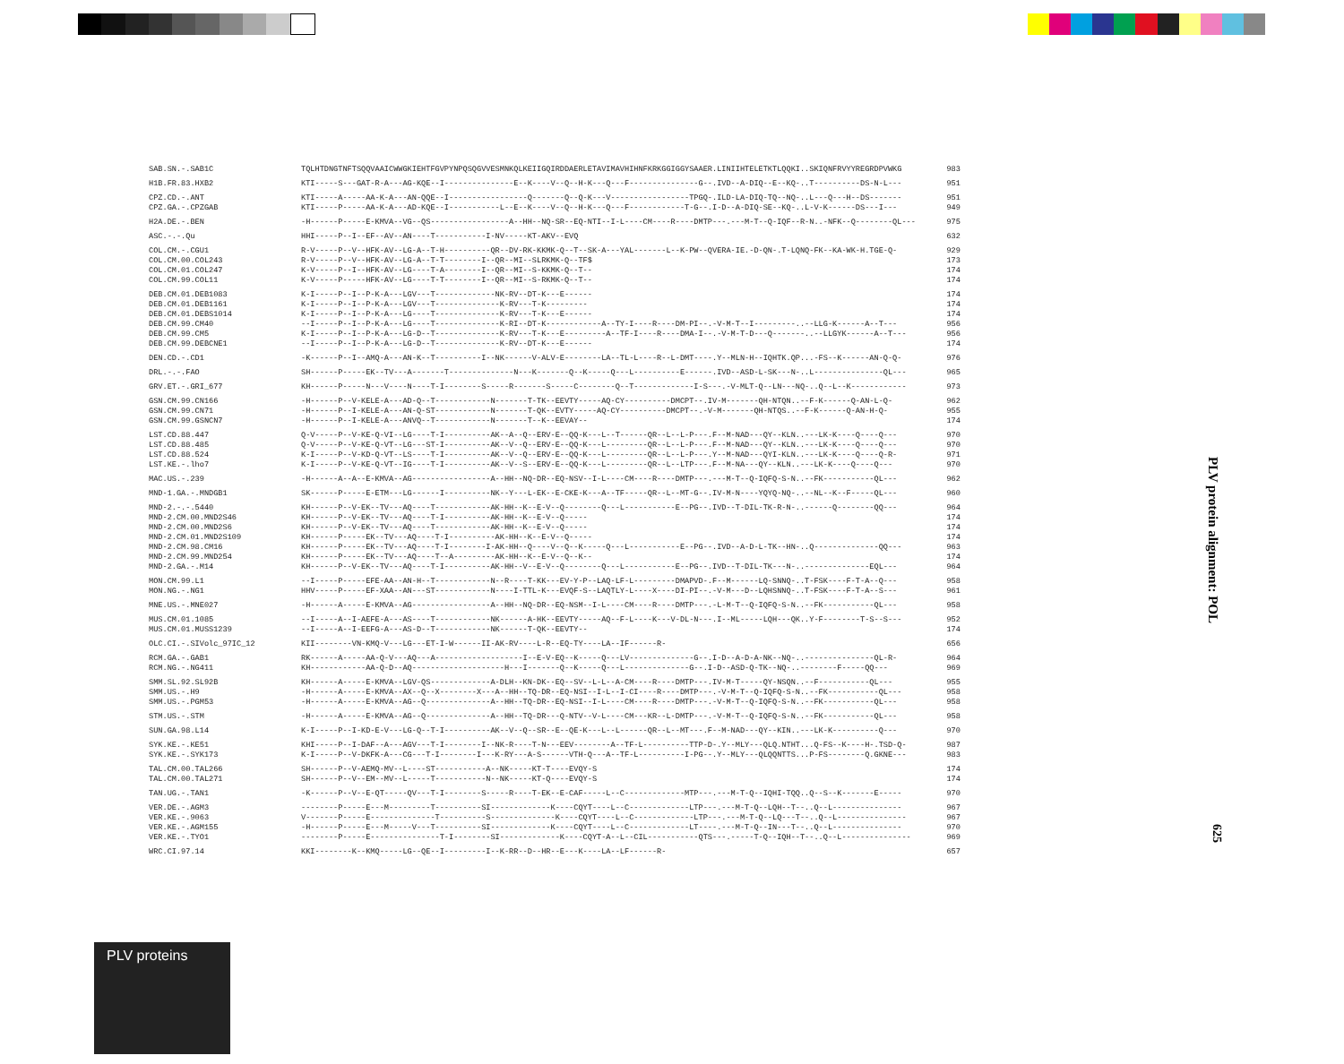| SAB.SN.-.SAB1C | TQLHTDNGTNFTSQQVAAICWWGKIEHTFGVPYNPQSQGVVESMNKQLKEIIGQIRDDAERLETAVIMAVHIHNFKRKGGIGGYSAAER.LINIIHTELETKTLQQKI..SKIQNFRVYYREGRDPVWKG | 983 |
| H1B.FR.83.HXB2 | KTI-----S---GAT-R-A---AG-KQE--I---------------E--K----V--Q--H-K---Q---F---------------G--.IVD--A-DIQ--E--KQ-..T----------DS-N-L--- | 951 |
| CPZ.CD.-.ANT | KTI-----A-----AA-K-A---AN-QQE--I-----------------Q-------Q--Q-K---V-----------------TPGQ-.ILD-LA-DIQ-TQ--NQ-..L---Q---H--DS------- | 951 |
| CPZ.GA.-.CPZGAB | KTI-----P-----AA-K-A---AD-KQE--I-----------L--E--K----V--Q--H-K---Q---F------------T-G--.I-D--A-DIQ-SE--KQ-..L-V-K------DS---I--- | 949 |
| H2A.DE.-.BEN | -H------P-----E-KMVA--VG--QS-----------------A--HH--NQ-SR--EQ-NTI--I-L----CM----R----DMTP---.---M-T--Q-IQF--R-N..-NFK--Q--------QL--- | 975 |
| ASC.-.-.Qu | HHI-----P--I--EF--AV--AN----T-----------I-NV-----KT-AKV--EVQ | 632 |
| COL.CM.-.CGU1 | R-V-----P--V--HFK-AV--LG-A--T-H----------QR--DV-RK-KKMK-Q--T--SK-A---YAL-------L--K-PW--QVERA-IE.-D-QN-.T-LQNQ-FK--KA-WK-H.TGE-Q- | 929 |
| COL.CM.00.COL243 | R-V-----P--V--HFK-AV--LG-A--T-T--------I--QR--MI--SLRKMK-Q--TF$ | 173 |
| COL.CM.01.COL247 | K-V-----P--I--HFK-AV--LG----T-A--------I--QR--MI--S-KKMK-Q--T-- | 174 |
| COL.CM.99.COL11 | K-V-----P-----HFK-AV--LG----T-T--------I--QR--MI--S-RKMK-Q--T-- | 174 |
| DEB.CM.01.DEB1083 | K-I-----P--I--P-K-A---LGV---T-------------NK-RV--DT-K---E------ | 174 |
| DEB.CM.01.DEB1161 | K-I-----P--I--P-K-A---LGV---T--------------K-RV---T-K--------- | 174 |
| DEB.CM.01.DEBS1014 | K-I-----P--I--P-K-A---LG----T--------------K-RV---T-K---E------ | 174 |
| DEB.CM.99.CM40 | --I-----P--I--P-K-A---LG----T--------------K-RI--DT-K------------A--TY-I----R----DM-PI--.-V-M-T--I---------..--LLG-K------A--T--- | 956 |
| DEB.CM.99.CM5 | K-I-----P--I--P-K-A---LG-D--T--------------K-RV---T-K---E---------A--TF-I----R----DMA-I--.-V-M-T-D---Q-------..--LLGYK------A--T--- | 956 |
| DEB.CM.99.DEBCNE1 | --I-----P--I--P-K-A---LG-D--T--------------K-RV--DT-K---E------ | 174 |
| DEN.CD.-.CD1 | -K------P--I--AMQ-A---AN-K--T----------I--NK------V-ALV-E--------LA--TL-L----R--L-DMT----.Y--MLN-H--IQHTK.QP...-FS--K------AN-Q-Q- | 976 |
| DRL.-.-.FAO | SH------P-----EK--TV---A-------T--------------N---K-------Q--K-----Q---L----------E------.IVD--ASD-L-SK---N-..L---------------QL--- | 965 |
| GRV.ET.-.GRI_677 | KH------P-----N---V----N----T-I--------S-----R-------S-----C--------Q--T-------------I-S---.-V-MLT-Q--LN---NQ-..Q--L--K------------ | 973 |
| GSN.CM.99.CN166 | -H------P--V-KELE-A---AD-Q--T------------N-------T-TK--EEVTY-----AQ-CY----------DMCPT--.IV-M-------QH-NTQN..--F-K------Q-AN-L-Q- | 962 |
| GSN.CM.99.CN71 | -H------P--I-KELE-A---AN-Q-ST------------N-------T-QK--EVTY-----AQ-CY----------DMCPT--.-V-M-------QH-NTQS..--F-K------Q-AN-H-Q- | 955 |
| GSN.CM.99.GSNCN7 | -H------P--I-KELE-A---ANVQ--T------------N-------T--K--EEVAY-- | 174 |
| LST.CD.88.447 | Q-V-----P--V-KE-Q-VI--LG----T-I----------AK--A--Q--ERV-E--QQ-K---L--T------QR--L--L-P---.F--M-NAD---QY--KLN..---LK-K----Q----Q--- | 970 |
| LST.CD.88.485 | Q-V-----P--V-KE-Q-VT--LG---ST-I----------AK--V--Q--ERV-E--QQ-K---L---------QR--L--L-P---.F--M-NAD---QY--KLN..---LK-K----Q----Q--- | 970 |
| LST.CD.88.524 | K-I-----P--V-KD-Q-VT--LS----T-I----------AK--V--Q--ERV-E--QQ-K---L---------QR--L--L-P---.Y--M-NAD---QYI-KLN..---LK-K----Q----Q-R- | 971 |
| LST.KE.-.lho7 | K-I-----P--V-KE-Q-VT--IG----T-I----------AK--V--S--ERV-E--QQ-K---L---------QR--L--LTP---.F--M-NA---QY--KLN..---LK-K----Q----Q--- | 970 |
| MAC.US.-.239 | -H------A--A--E-KMVA--AG-----------------A--HH--NQ-DR--EQ-NSV--I-L----CM----R----DMTP---.---M-T--Q-IQFQ-S-N..--FK-----------QL--- | 962 |
| MND-1.GA.-.MNDGB1 | SK------P-----E-ETM---LG------I----------NK--Y---L-EK--E-CKE-K---A--TF-----QR--L--MT-G--.IV-M-N----YQYQ-NQ-..--NL--K--F-----QL--- | 960 |
| MND-2.-.-.5440 | KH------P--V-EK--TV---AQ----T------------AK-HH--K--E-V--Q--------Q---L-----------E--PG--.IVD--T-DIL-TK-R-N-..------Q--------QQ--- | 964 |
| MND-2.CM.00.MND2S46 | KH------P--V-EK--TV---AQ----T-I----------AK-HH--K--E-V--Q----- | 174 |
| MND-2.CM.00.MND2S6 | KH------P--V-EK--TV---AQ----T------------AK-HH--K--E-V--Q----- | 174 |
| MND-2.CM.01.MND2S109 | KH------P-----EK--TV---AQ----T-I----------AK-HH--K--E-V--Q----- | 174 |
| MND-2.CM.98.CM16 | KH------P-----EK--TV---AQ----T-I--------I-AK-HH--Q----V--Q--K-----Q---L-----------E--PG--.IVD--A-D-L-TK--HN-..Q--------------QQ--- | 963 |
| MND-2.CM.99.MND254 | KH------P-----EK--TV---AQ----T--A---------AK-HH--K--E-V--Q--K-- | 174 |
| MND-2.GA.-.M14 | KH------P--V-EK--TV---AQ----T-I----------AK-HH--V--E-V--Q--------Q---L-----------E--PG--.IVD--T-DIL-TK---N-..--------------EQL--- | 964 |
| MON.CM.99.L1 | --I-----P-----EFE-AA--AN-H--T------------N--R----T-KK---EV-Y-P--LAQ-LF-L---------DMAPVD-.F--M------LQ-SNNQ-..T-FSK----F-T-A--Q--- | 958 |
| MON.NG.-.NG1 | HHV-----P-----EF-XAA--AN---ST------------N----I-TTL-K---EVQF-S--LAQTLY-L----X----DI-PI--.-V-M---D--LQHSNNQ-..T-FSK----F-T-A--S--- | 961 |
| MNE.US.-.MNE027 | -H------A-----E-KMVA--AG-----------------A--HH--NQ-DR--EQ-NSM--I-L----CM----R----DMTP---.-L-M-T--Q-IQFQ-S-N..--FK-----------QL--- | 958 |
| MUS.CM.01.1085 | --I-----A--I-AEFE-A---AS----T------------NK------A-HK--EEVTY-----AQ--F-L----K---V-DL-N---.I--ML-----LQH---QK..Y-F--------T-S--S--- | 952 |
| MUS.CM.01.MUSS1239 | --I-----A--I-EEFG-A---AS-D--T------------NK------T-QK--EEVTY-- | 174 |
| OLC.CI.-.SIVolc_97IC_12 | KII--------VN-KMQ-V---LG---ET-I-W------II-AK-RV----L-R--EQ-TY----LA--IF------R- | 656 |
| RCM.GA.-.GAB1 | RK------A-----AA-Q-V---AQ---A-------------------I--E-V-EQ--K-----Q---LV--------------G--.I-D--A-D-A-NK--NQ-..---------------QL-R- | 964 |
| RCM.NG.-.NG411 | KH------------AA-Q-D--AQ--------------------H---I-------Q--K-----Q---L--------------G--.I-D--ASD-Q-TK--NQ-..--------F-----QQ--- | 969 |
| SMM.SL.92.SL92B | KH------A-----E-KMVA--LGV-QS-------------A-DLH--KN-DK--EQ--SV--L-L--A-CM----R----DMTP---.IV-M-T-----QY-NSQN..--F-----------QL--- | 955 |
| SMM.US.-.H9 | -H------A-----E-KMVA--AX--Q--X--------X---A--HH--TQ-DR--EQ-NSI--I-L--I-CI----R----DMTP---.-V-M-T--Q-IQFQ-S-N..--FK-----------QL--- | 958 |
| SMM.US.-.PGM53 | -H------A-----E-KMVA--AG--Q--------------A--HH--TQ-DR--EQ-NSI--I-L----CM----R----DMTP---.-V-M-T--Q-IQFQ-S-N..--FK-----------QL--- | 958 |
| STM.US.-.STM | -H------A-----E-KMVA--AG--Q--------------A--HH--TQ-DR---Q-NTV--V-L----CM---KR--L-DMTP---.-V-M-T--Q-IQFQ-S-N..--FK-----------QL--- | 958 |
| SUN.GA.98.L14 | K-I-----P--I-KD-E-V---LG-Q--T-I----------AK--V--Q--SR--E--QE-K---L--L------QR--L--MT---.F--M-NAD---QY--KIN..---LK-K----------Q--- | 970 |
| SYK.KE.-.KE51 | KHI-----P--I-DAF--A---AGV---T-I--------I--NK-R----T-N---EEV--------A--TF-L----------TTP-D-.Y--MLY---QLQ.NTHT...Q-FS--K----H-.TSD-Q- | 987 |
| SYK.KE.-.SYK173 | K-I-----P--V-DKFK-A---CG---T-I--------I---K-RY---A-S------VTH-Q---A--TF-L----------I-PG--.Y--MLY---QLQQNTTS...P-FS--------Q.GKNE--- | 983 |
| TAL.CM.00.TAL266 | SH------P--V-AEMQ-MV--L----ST-----------A--NK-----KT-T----EVQY-S | 174 |
| TAL.CM.00.TAL271 | SH------P--V--EM--MV--L-----T-----------N--NK-----KT-Q----EVQY-S | 174 |
| TAN.UG.-.TAN1 | -K------P--V--E-QT-----QV---T-I--------S-----R----T-EK--E-CAF-----L--C-------------MTP---.---M-T-Q--IQHI-TQQ..Q--S--K-------E----- | 970 |
| VER.DE.-.AGM3 | --------P-----E---M---------T----------SI-------------K----CQYT----L--C-------------LTP---.---M-T-Q--LQH--T--..Q--L--------------- | 967 |
| VER.KE.-.9063 | V-------P-----E--------------T----------S--------------K----CQYT----L--C-------------LTP---.---M-T-Q--LQ---T--..Q--L--------------- | 967 |
| VER.KE.-.AGM155 | -H------P-----E---M-----V---T----------SI-------------K----CQYT----L--C-------------LT----.---M-T-Q--IN---T--..Q--L--------------- | 970 |
| VER.KE.-.TYO1 | --------P-----E---------------T-I--------SI-------------K----CQYT-A--L--CIL-----------QTS---.-----T-Q--IQH--T--..Q--L--------------- | 969 |
| WRC.CI.97.14 | KKI--------K--KMQ-----LG--QE--I---------I--K-RR--D--HR--E---K----LA--LF------R- | 657 |
PLV protein alignment: POL
625
PLV proteins